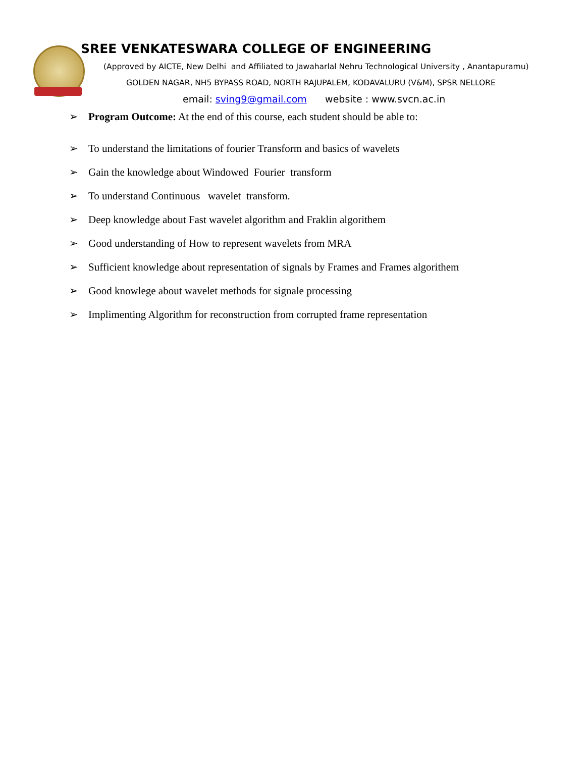SREE VENKATESWARA COLLEGE OF ENGINEERING
(Approved by AICTE, New Delhi and Affiliated to Jawaharlal Nehru Technological University , Anantapuramu)
GOLDEN NAGAR, NH5 BYPASS ROAD, NORTH RAJUPALEM, KODAVALURU (V&M), SPSR NELLORE
email: sving9@gmail.com website : www.svcn.ac.in
➢ Program Outcome: At the end of this course, each student should be able to:
➢ To understand the limitations of fourier Transform and basics of wavelets
➢ Gain the knowledge about Windowed Fourier transform
➢ To understand Continuous wavelet transform.
➢ Deep knowledge about Fast wavelet algorithm and Fraklin algorithem
➢ Good understanding of How to represent wavelets from MRA
➢ Sufficient knowledge about representation of signals by Frames and Frames algorithem
➢ Good knowlege about wavelet methods for signale processing
➢ Implimenting Algorithm for reconstruction from corrupted frame representation